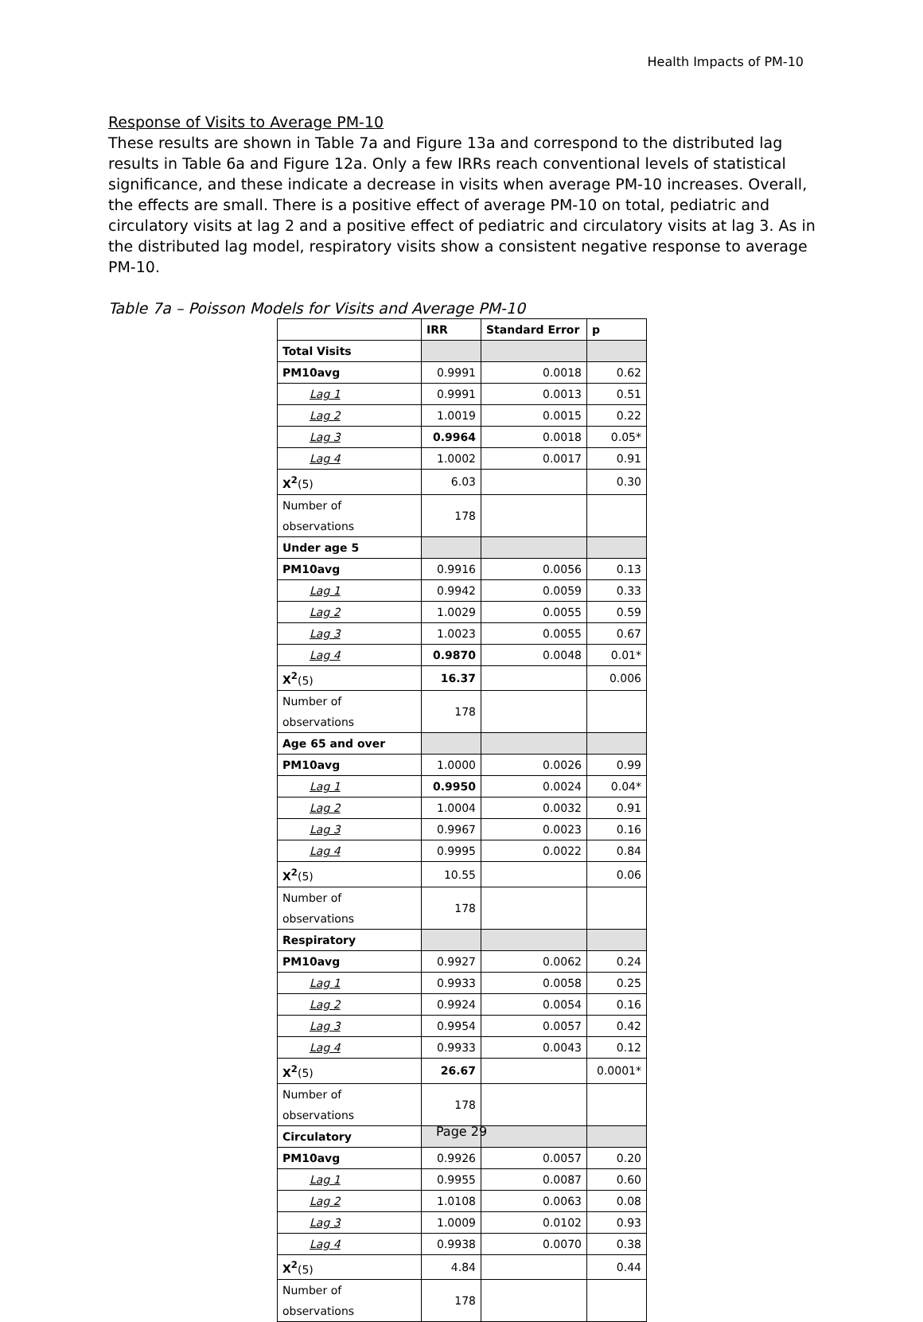Health Impacts of PM-10
Response of Visits to Average PM-10
These results are shown in Table 7a and Figure 13a and correspond to the distributed lag results in Table 6a and Figure 12a. Only a few IRRs reach conventional levels of statistical significance, and these indicate a decrease in visits when average PM-10 increases. Overall, the effects are small. There is a positive effect of average PM-10 on total, pediatric and circulatory visits at lag 2 and a positive effect of pediatric and circulatory visits at lag 3. As in the distributed lag model, respiratory visits show a consistent negative response to average PM-10.
Table 7a – Poisson Models for Visits and Average PM-10
| | IRR | Standard Error | p |
| --- | --- | --- | --- |
| Total Visits | | | |
| PM10avg | 0.9991 | 0.0018 | 0.62 |
| Lag 1 | 0.9991 | 0.0013 | 0.51 |
| Lag 2 | 1.0019 | 0.0015 | 0.22 |
| Lag 3 | 0.9964 | 0.0018 | 0.05* |
| Lag 4 | 1.0002 | 0.0017 | 0.91 |
| X<sup>2</sup> (5) | 6.03 | | 0.30 |
| Number of observations | 178 | | |
| Under age 5 | | | |
| PM10avg | 0.9916 | 0.0056 | 0.13 |
| Lag 1 | 0.9942 | 0.0059 | 0.33 |
| Lag 2 | 1.0029 | 0.0055 | 0.59 |
| Lag 3 | 1.0023 | 0.0055 | 0.67 |
| Lag 4 | 0.9870 | 0.0048 | 0.01* |
| X<sup>2</sup> (5) | 16.37 | | 0.006 |
| Number of observations | 178 | | |
| Age 65 and over | | | |
| PM10avg | 1.0000 | 0.0026 | 0.99 |
| Lag 1 | 0.9950 | 0.0024 | 0.04* |
| Lag 2 | 1.0004 | 0.0032 | 0.91 |
| Lag 3 | 0.9967 | 0.0023 | 0.16 |
| Lag 4 | 0.9995 | 0.0022 | 0.84 |
| X<sup>2</sup> (5) | 10.55 | | 0.06 |
| Number of observations | 178 | | |
| Respiratory | | | |
| PM10avg | 0.9927 | 0.0062 | 0.24 |
| Lag 1 | 0.9933 | 0.0058 | 0.25 |
| Lag 2 | 0.9924 | 0.0054 | 0.16 |
| Lag 3 | 0.9954 | 0.0057 | 0.42 |
| Lag 4 | 0.9933 | 0.0043 | 0.12 |
| X<sup>2</sup> (5) | 26.67 | | 0.0001* |
| Number of observations | 178 | | |
| Circulatory | | | |
| PM10avg | 0.9926 | 0.0057 | 0.20 |
| Lag 1 | 0.9955 | 0.0087 | 0.60 |
| Lag 2 | 1.0108 | 0.0063 | 0.08 |
| Lag 3 | 1.0009 | 0.0102 | 0.93 |
| Lag 4 | 0.9938 | 0.0070 | 0.38 |
| X<sup>2</sup> (5) | 4.84 | | 0.44 |
| Number of observations | 178 | | |
Page 29